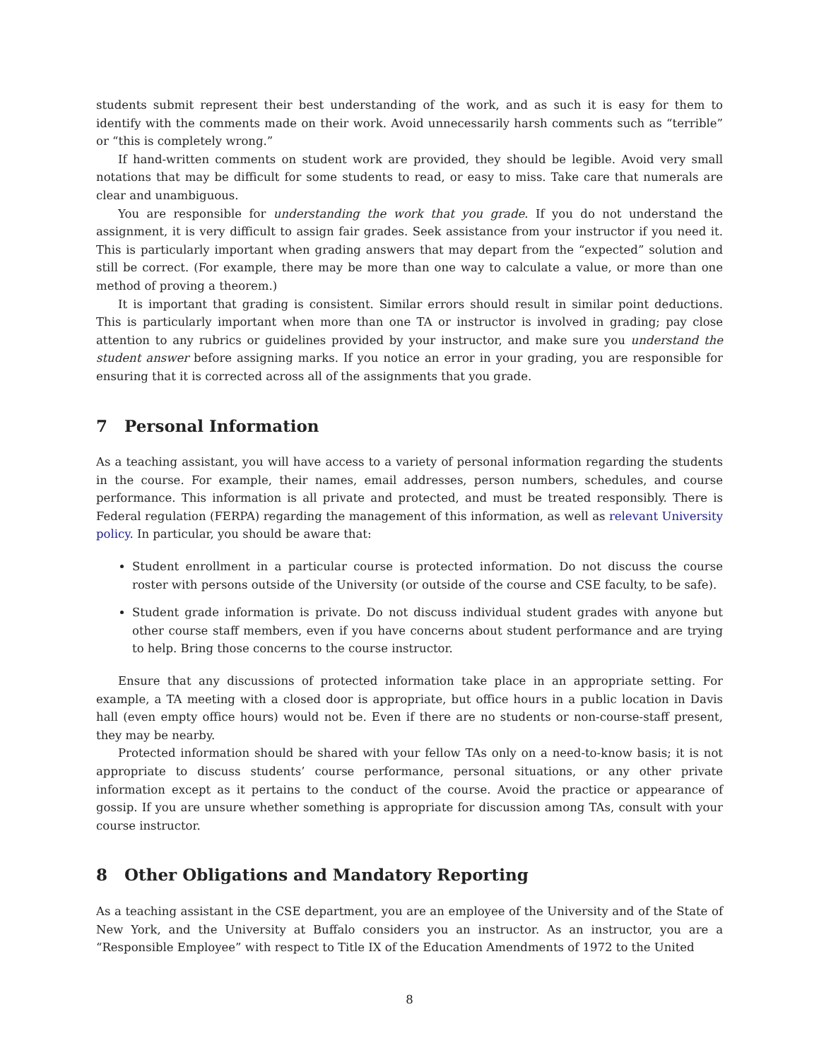students submit represent their best understanding of the work, and as such it is easy for them to identify with the comments made on their work. Avoid unnecessarily harsh comments such as “terrible” or “this is completely wrong.”
If hand-written comments on student work are provided, they should be legible. Avoid very small notations that may be difficult for some students to read, or easy to miss. Take care that numerals are clear and unambiguous.
You are responsible for understanding the work that you grade. If you do not understand the assignment, it is very difficult to assign fair grades. Seek assistance from your instructor if you need it. This is particularly important when grading answers that may depart from the “expected” solution and still be correct. (For example, there may be more than one way to calculate a value, or more than one method of proving a theorem.)
It is important that grading is consistent. Similar errors should result in similar point deductions. This is particularly important when more than one TA or instructor is involved in grading; pay close attention to any rubrics or guidelines provided by your instructor, and make sure you understand the student answer before assigning marks. If you notice an error in your grading, you are responsible for ensuring that it is corrected across all of the assignments that you grade.
7 Personal Information
As a teaching assistant, you will have access to a variety of personal information regarding the students in the course. For example, their names, email addresses, person numbers, schedules, and course performance. This information is all private and protected, and must be treated responsibly. There is Federal regulation (FERPA) regarding the management of this information, as well as relevant University policy. In particular, you should be aware that:
Student enrollment in a particular course is protected information. Do not discuss the course roster with persons outside of the University (or outside of the course and CSE faculty, to be safe).
Student grade information is private. Do not discuss individual student grades with anyone but other course staff members, even if you have concerns about student performance and are trying to help. Bring those concerns to the course instructor.
Ensure that any discussions of protected information take place in an appropriate setting. For example, a TA meeting with a closed door is appropriate, but office hours in a public location in Davis hall (even empty office hours) would not be. Even if there are no students or non-course-staff present, they may be nearby.
Protected information should be shared with your fellow TAs only on a need-to-know basis; it is not appropriate to discuss students’ course performance, personal situations, or any other private information except as it pertains to the conduct of the course. Avoid the practice or appearance of gossip. If you are unsure whether something is appropriate for discussion among TAs, consult with your course instructor.
8 Other Obligations and Mandatory Reporting
As a teaching assistant in the CSE department, you are an employee of the University and of the State of New York, and the University at Buffalo considers you an instructor. As an instructor, you are a “Responsible Employee” with respect to Title IX of the Education Amendments of 1972 to the United
8